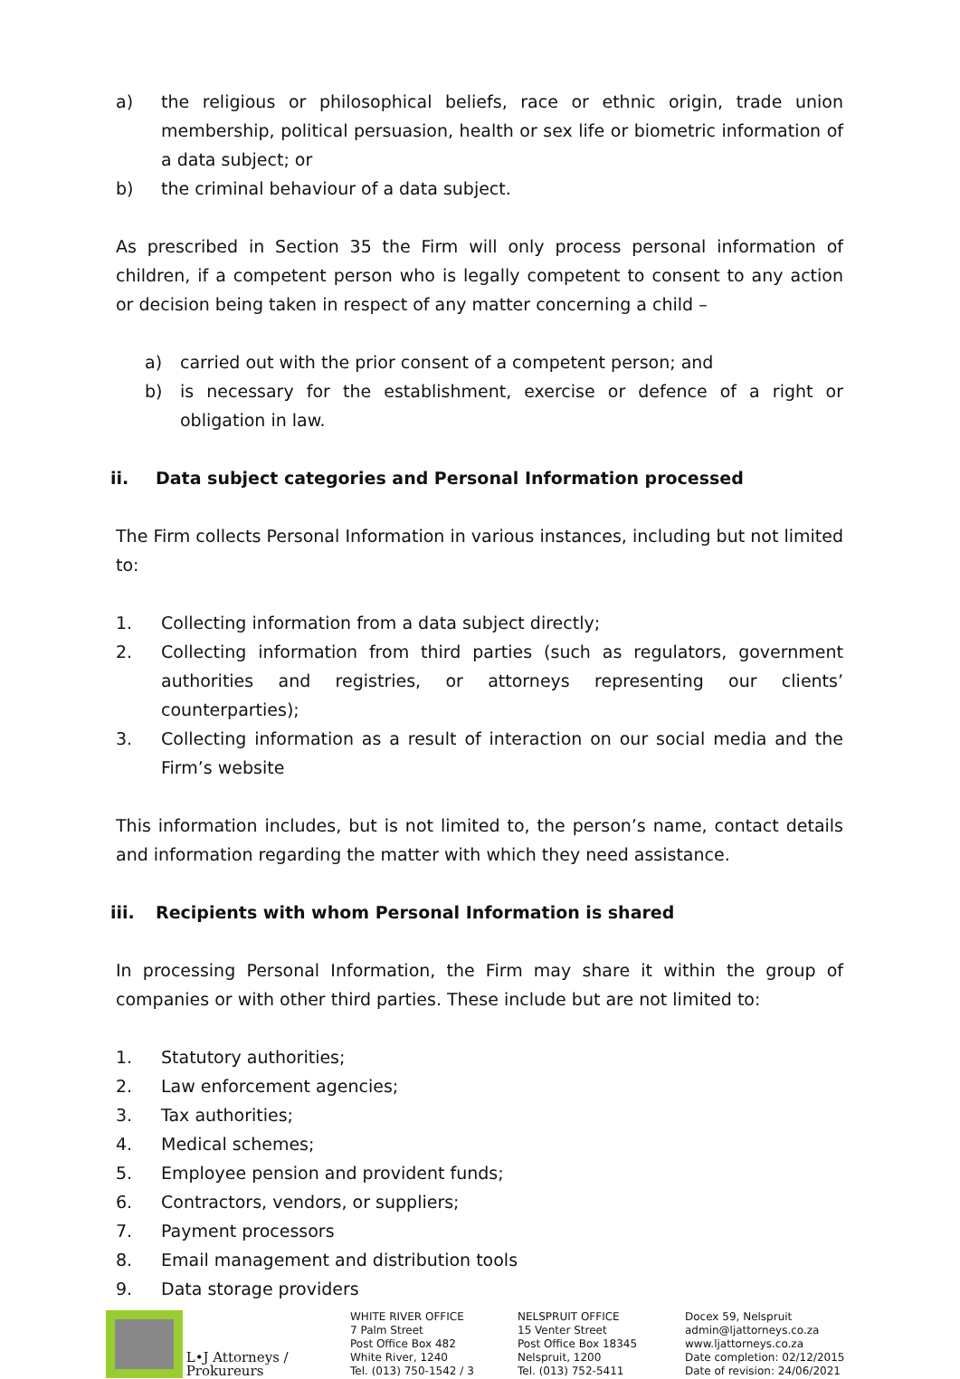a) the religious or philosophical beliefs, race or ethnic origin, trade union membership, political persuasion, health or sex life or biometric information of a data subject; or
b) the criminal behaviour of a data subject.
As prescribed in Section 35 the Firm will only process personal information of children, if a competent person who is legally competent to consent to any action or decision being taken in respect of any matter concerning a child –
a) carried out with the prior consent of a competent person; and
b) is necessary for the establishment, exercise or defence of a right or obligation in law.
ii. Data subject categories and Personal Information processed
The Firm collects Personal Information in various instances, including but not limited to:
1. Collecting information from a data subject directly;
2. Collecting information from third parties (such as regulators, government authorities and registries, or attorneys representing our clients’ counterparties);
3. Collecting information as a result of interaction on our social media and the Firm’s website
This information includes, but is not limited to, the person’s name, contact details and information regarding the matter with which they need assistance.
iii. Recipients with whom Personal Information is shared
In processing Personal Information, the Firm may share it within the group of companies or with other third parties. These include but are not limited to:
1. Statutory authorities;
2. Law enforcement agencies;
3. Tax authorities;
4. Medical schemes;
5. Employee pension and provident funds;
6. Contractors, vendors, or suppliers;
7. Payment processors
8. Email management and distribution tools
9. Data storage providers
L•J Attorneys / Prokureurs
WHITE RIVER OFFICE
7 Palm Street
Post Office Box 482
White River, 1240
Tel. (013) 750-1542 / 3
NELSPRUIT OFFICE
15 Venter Street
Post Office Box 18345
Nelspruit, 1200
Tel. (013) 752-5411
Docex 59, Nelspruit
admin@ljattorneys.co.za
www.ljattorneys.co.za
Date completion: 02/12/2015
Date of revision: 24/06/2021